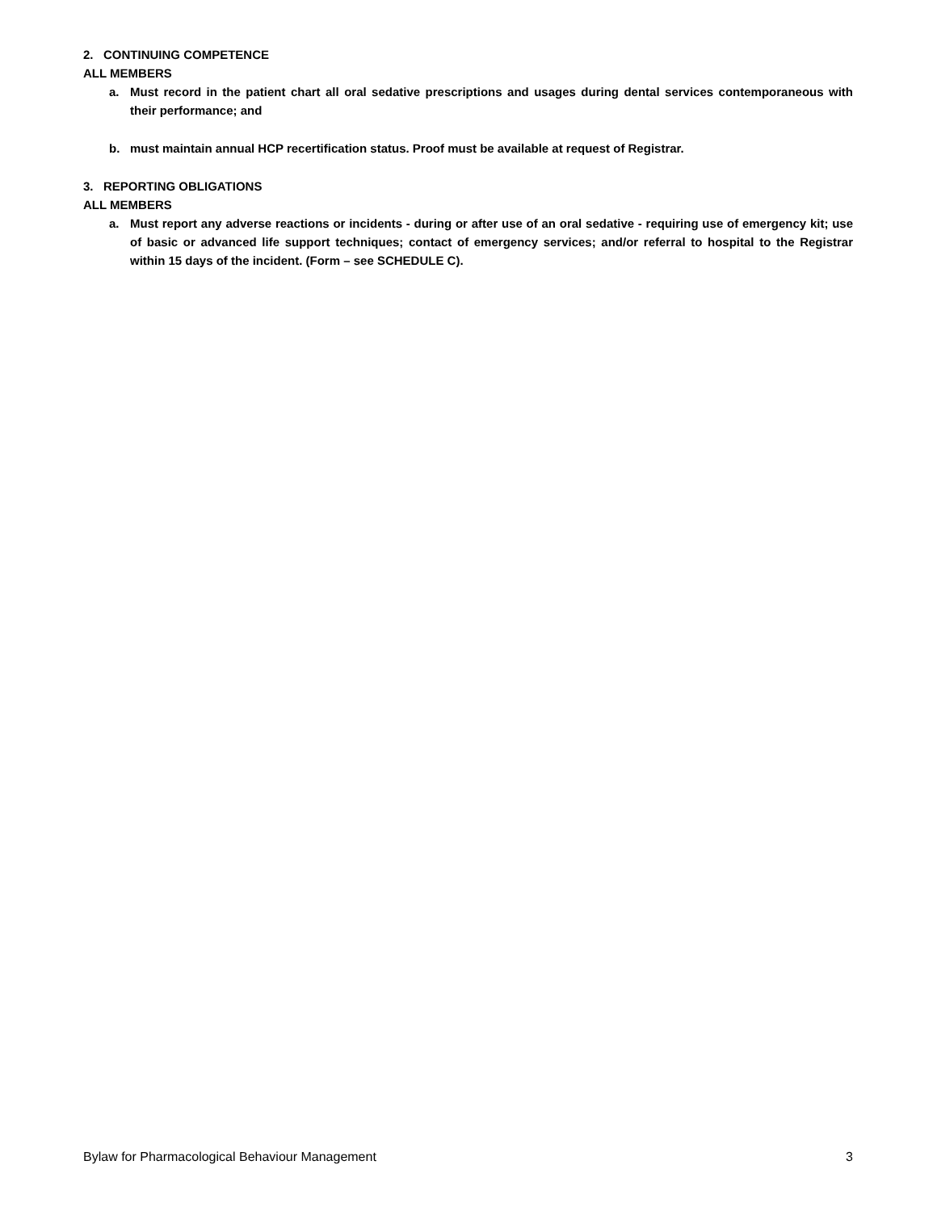2. CONTINUING COMPETENCE
ALL MEMBERS
a. Must record in the patient chart all oral sedative prescriptions and usages during dental services contemporaneous with their performance; and
b. must maintain annual HCP recertification status. Proof must be available at request of Registrar.
3. REPORTING OBLIGATIONS
ALL MEMBERS
a. Must report any adverse reactions or incidents - during or after use of an oral sedative - requiring use of emergency kit; use of basic or advanced life support techniques; contact of emergency services; and/or referral to hospital to the Registrar within 15 days of the incident. (Form – see SCHEDULE C).
Bylaw for Pharmacological Behaviour Management 3